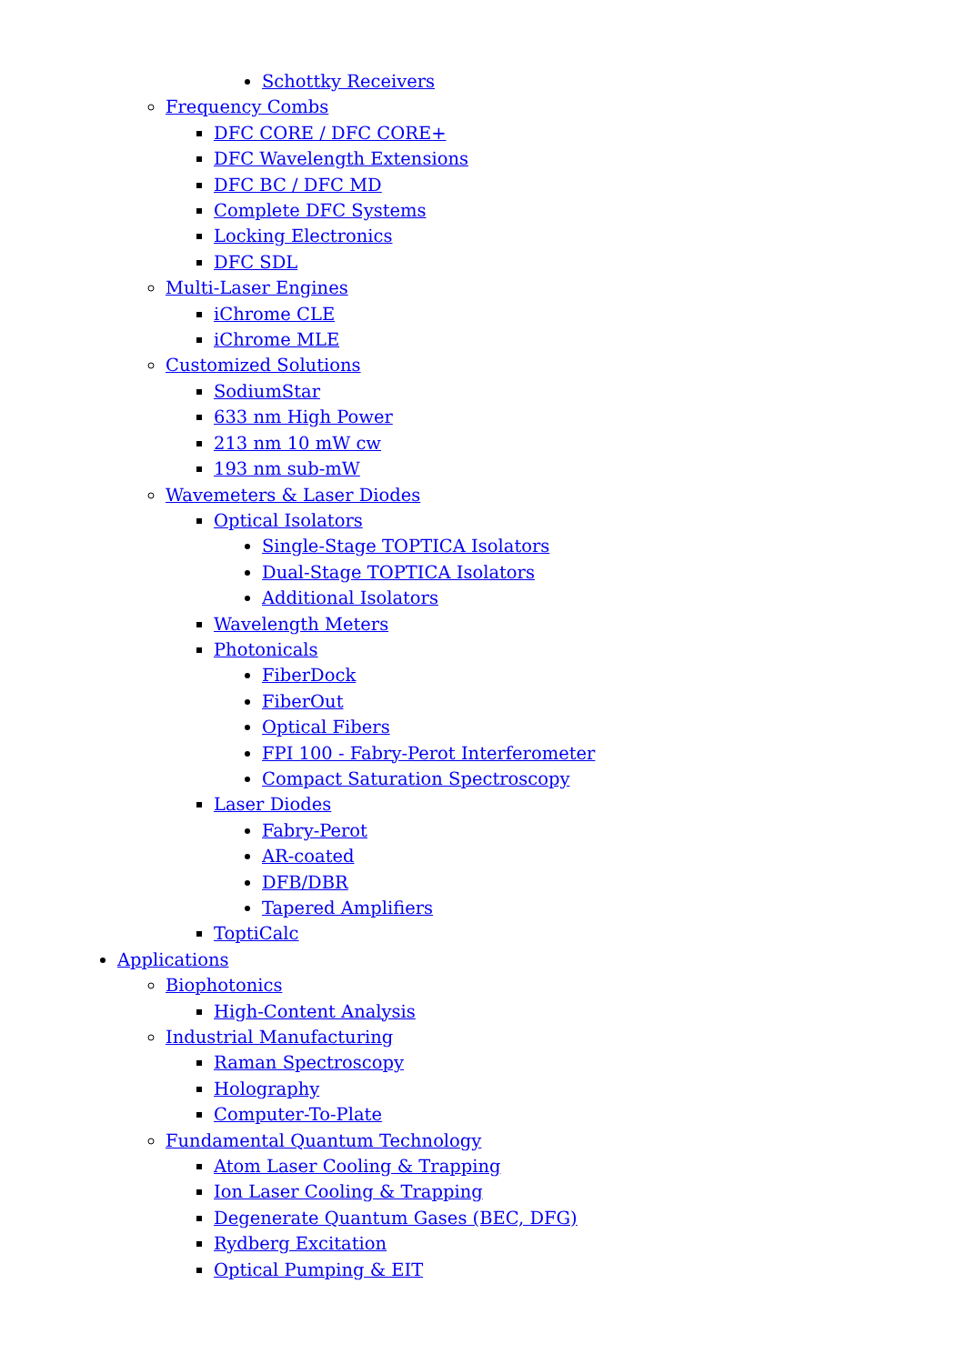Schottky Receivers
Frequency Combs
DFC CORE / DFC CORE+
DFC Wavelength Extensions
DFC BC / DFC MD
Complete DFC Systems
Locking Electronics
DFC SDL
Multi-Laser Engines
iChrome CLE
iChrome MLE
Customized Solutions
SodiumStar
633 nm High Power
213 nm 10 mW cw
193 nm sub-mW
Wavemeters & Laser Diodes
Optical Isolators
Single-Stage TOPTICA Isolators
Dual-Stage TOPTICA Isolators
Additional Isolators
Wavelength Meters
Photonicals
FiberDock
FiberOut
Optical Fibers
FPI 100 - Fabry-Perot Interferometer
Compact Saturation Spectroscopy
Laser Diodes
Fabry-Perot
AR-coated
DFB/DBR
Tapered Amplifiers
ToptiCalc
Applications
Biophotonics
High-Content Analysis
Industrial Manufacturing
Raman Spectroscopy
Holography
Computer-To-Plate
Fundamental Quantum Technology
Atom Laser Cooling & Trapping
Ion Laser Cooling & Trapping
Degenerate Quantum Gases (BEC, DFG)
Rydberg Excitation
Optical Pumping & EIT